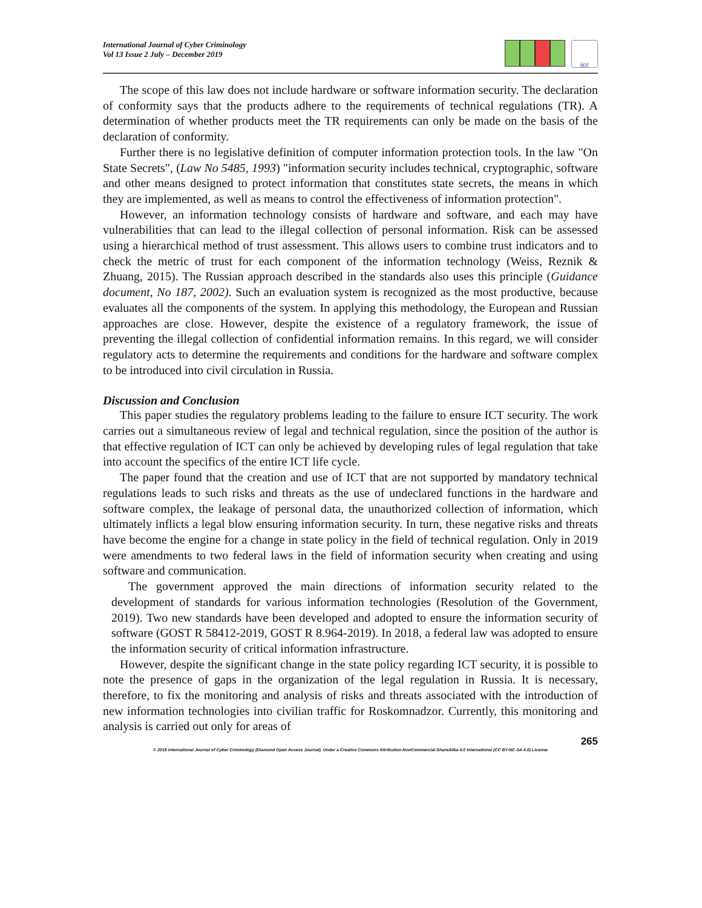International Journal of Cyber Criminology
Vol 13 Issue 2 July – December 2019
ijcc
The scope of this law does not include hardware or software information security. The declaration of conformity says that the products adhere to the requirements of technical regulations (TR). A determination of whether products meet the TR requirements can only be made on the basis of the declaration of conformity.
Further there is no legislative definition of computer information protection tools. In the law "On State Secrets", (Law No 5485, 1993) "information security includes technical, cryptographic, software and other means designed to protect information that constitutes state secrets, the means in which they are implemented, as well as means to control the effectiveness of information protection".
However, an information technology consists of hardware and software, and each may have vulnerabilities that can lead to the illegal collection of personal information. Risk can be assessed using a hierarchical method of trust assessment. This allows users to combine trust indicators and to check the metric of trust for each component of the information technology (Weiss, Reznik & Zhuang, 2015). The Russian approach described in the standards also uses this principle (Guidance document, No 187, 2002). Such an evaluation system is recognized as the most productive, because evaluates all the components of the system. In applying this methodology, the European and Russian approaches are close. However, despite the existence of a regulatory framework, the issue of preventing the illegal collection of confidential information remains. In this regard, we will consider regulatory acts to determine the requirements and conditions for the hardware and software complex to be introduced into civil circulation in Russia.
Discussion and Conclusion
This paper studies the regulatory problems leading to the failure to ensure ICT security. The work carries out a simultaneous review of legal and technical regulation, since the position of the author is that effective regulation of ICT can only be achieved by developing rules of legal regulation that take into account the specifics of the entire ICT life cycle.
The paper found that the creation and use of ICT that are not supported by mandatory technical regulations leads to such risks and threats as the use of undeclared functions in the hardware and software complex, the leakage of personal data, the unauthorized collection of information, which ultimately inflicts a legal blow ensuring information security. In turn, these negative risks and threats have become the engine for a change in state policy in the field of technical regulation. Only in 2019 were amendments to two federal laws in the field of information security when creating and using software and communication.
The government approved the main directions of information security related to the development of standards for various information technologies (Resolution of the Government, 2019). Two new standards have been developed and adopted to ensure the information security of software (GOST R 58412-2019, GOST R 8.964-2019). In 2018, a federal law was adopted to ensure the information security of critical information infrastructure.
However, despite the significant change in the state policy regarding ICT security, it is possible to note the presence of gaps in the organization of the legal regulation in Russia. It is necessary, therefore, to fix the monitoring and analysis of risks and threats associated with the introduction of new information technologies into civilian traffic for Roskomnadzor. Currently, this monitoring and analysis is carried out only for areas of
265
© 2019 International Journal of Cyber Criminology (Diamond Open Access Journal). Under a Creative Commons Attribution-NonCommercial-ShareAlike 4.0 International (CC BY-NC-SA 4.0) License